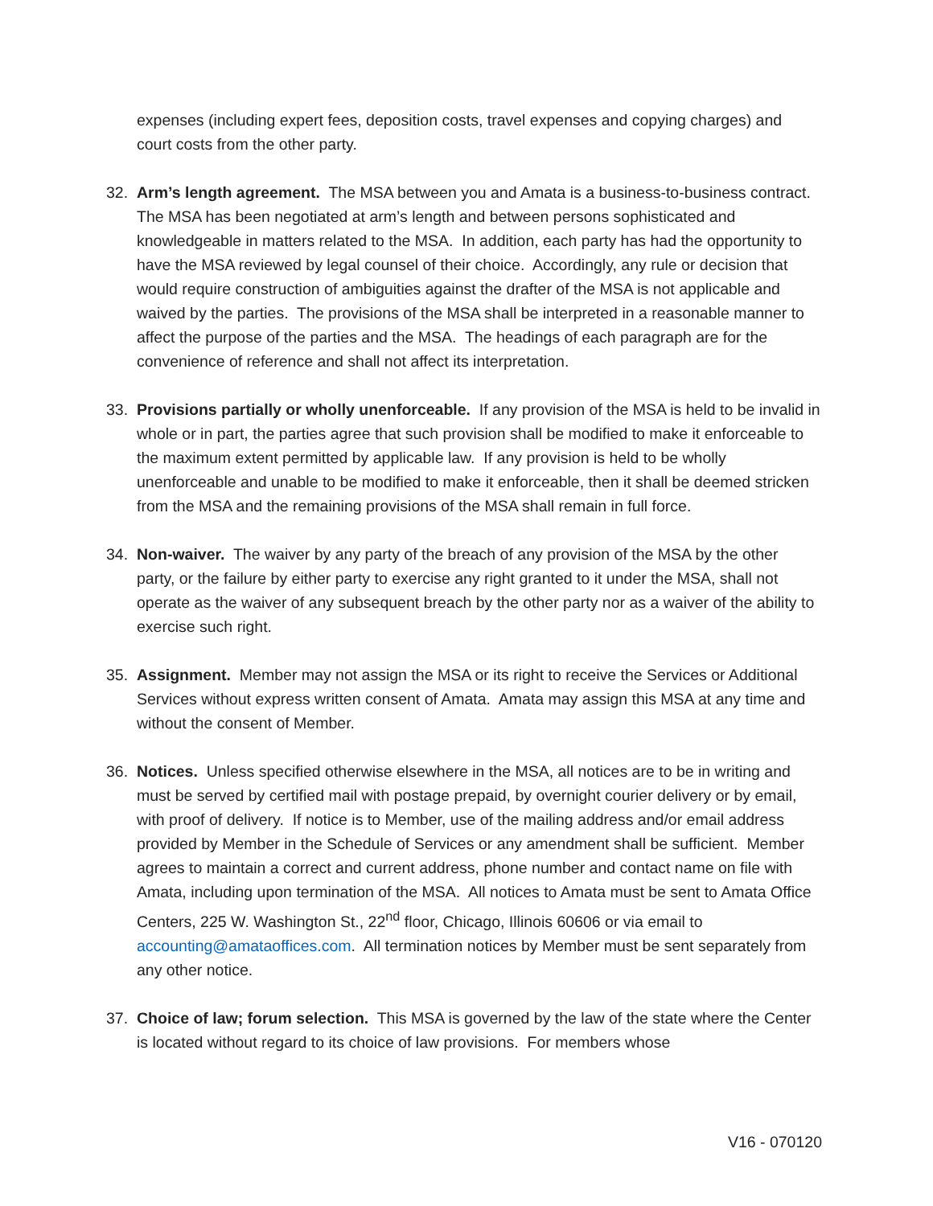expenses (including expert fees, deposition costs, travel expenses and copying charges) and court costs from the other party.
32. Arm’s length agreement. The MSA between you and Amata is a business-to-business contract. The MSA has been negotiated at arm’s length and between persons sophisticated and knowledgeable in matters related to the MSA. In addition, each party has had the opportunity to have the MSA reviewed by legal counsel of their choice. Accordingly, any rule or decision that would require construction of ambiguities against the drafter of the MSA is not applicable and waived by the parties. The provisions of the MSA shall be interpreted in a reasonable manner to affect the purpose of the parties and the MSA. The headings of each paragraph are for the convenience of reference and shall not affect its interpretation.
33. Provisions partially or wholly unenforceable. If any provision of the MSA is held to be invalid in whole or in part, the parties agree that such provision shall be modified to make it enforceable to the maximum extent permitted by applicable law. If any provision is held to be wholly unenforceable and unable to be modified to make it enforceable, then it shall be deemed stricken from the MSA and the remaining provisions of the MSA shall remain in full force.
34. Non-waiver. The waiver by any party of the breach of any provision of the MSA by the other party, or the failure by either party to exercise any right granted to it under the MSA, shall not operate as the waiver of any subsequent breach by the other party nor as a waiver of the ability to exercise such right.
35. Assignment. Member may not assign the MSA or its right to receive the Services or Additional Services without express written consent of Amata. Amata may assign this MSA at any time and without the consent of Member.
36. Notices. Unless specified otherwise elsewhere in the MSA, all notices are to be in writing and must be served by certified mail with postage prepaid, by overnight courier delivery or by email, with proof of delivery. If notice is to Member, use of the mailing address and/or email address provided by Member in the Schedule of Services or any amendment shall be sufficient. Member agrees to maintain a correct and current address, phone number and contact name on file with Amata, including upon termination of the MSA. All notices to Amata must be sent to Amata Office Centers, 225 W. Washington St., 22<sup>nd</sup> floor, Chicago, Illinois 60606 or via email to accounting@amataoffices.com. All termination notices by Member must be sent separately from any other notice.
37. Choice of law; forum selection. This MSA is governed by the law of the state where the Center is located without regard to its choice of law provisions. For members whose
V16 - 070120